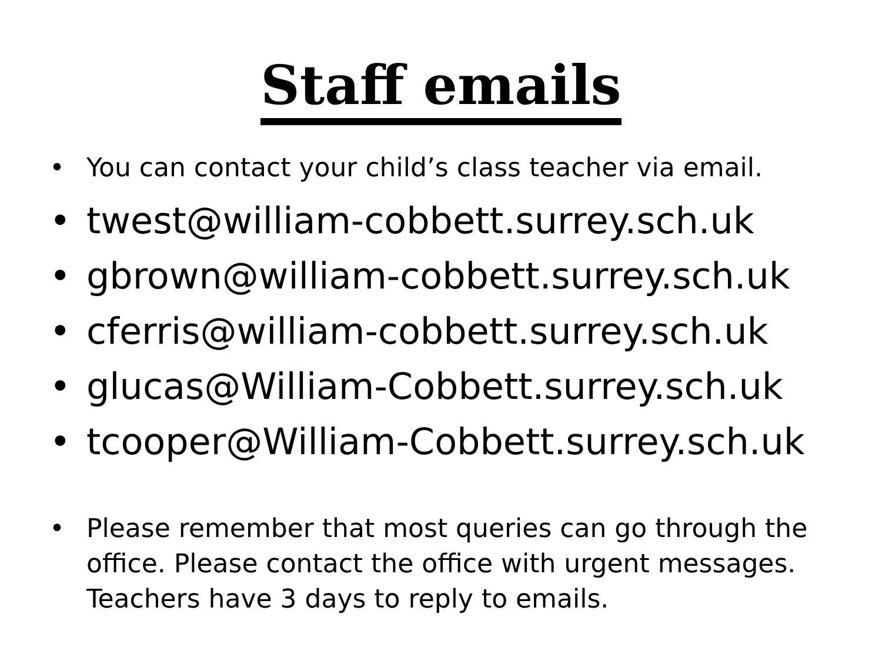Staff emails
• You can contact your child’s class teacher via email.
• twest@william-cobbett.surrey.sch.uk
• gbrown@william-cobbett.surrey.sch.uk
• cferris@william-cobbett.surrey.sch.uk
• glucas@William-Cobbett.surrey.sch.uk
• tcooper@William-Cobbett.surrey.sch.uk
• Please remember that most queries can go through the office. Please contact the office with urgent messages. Teachers have 3 days to reply to emails.